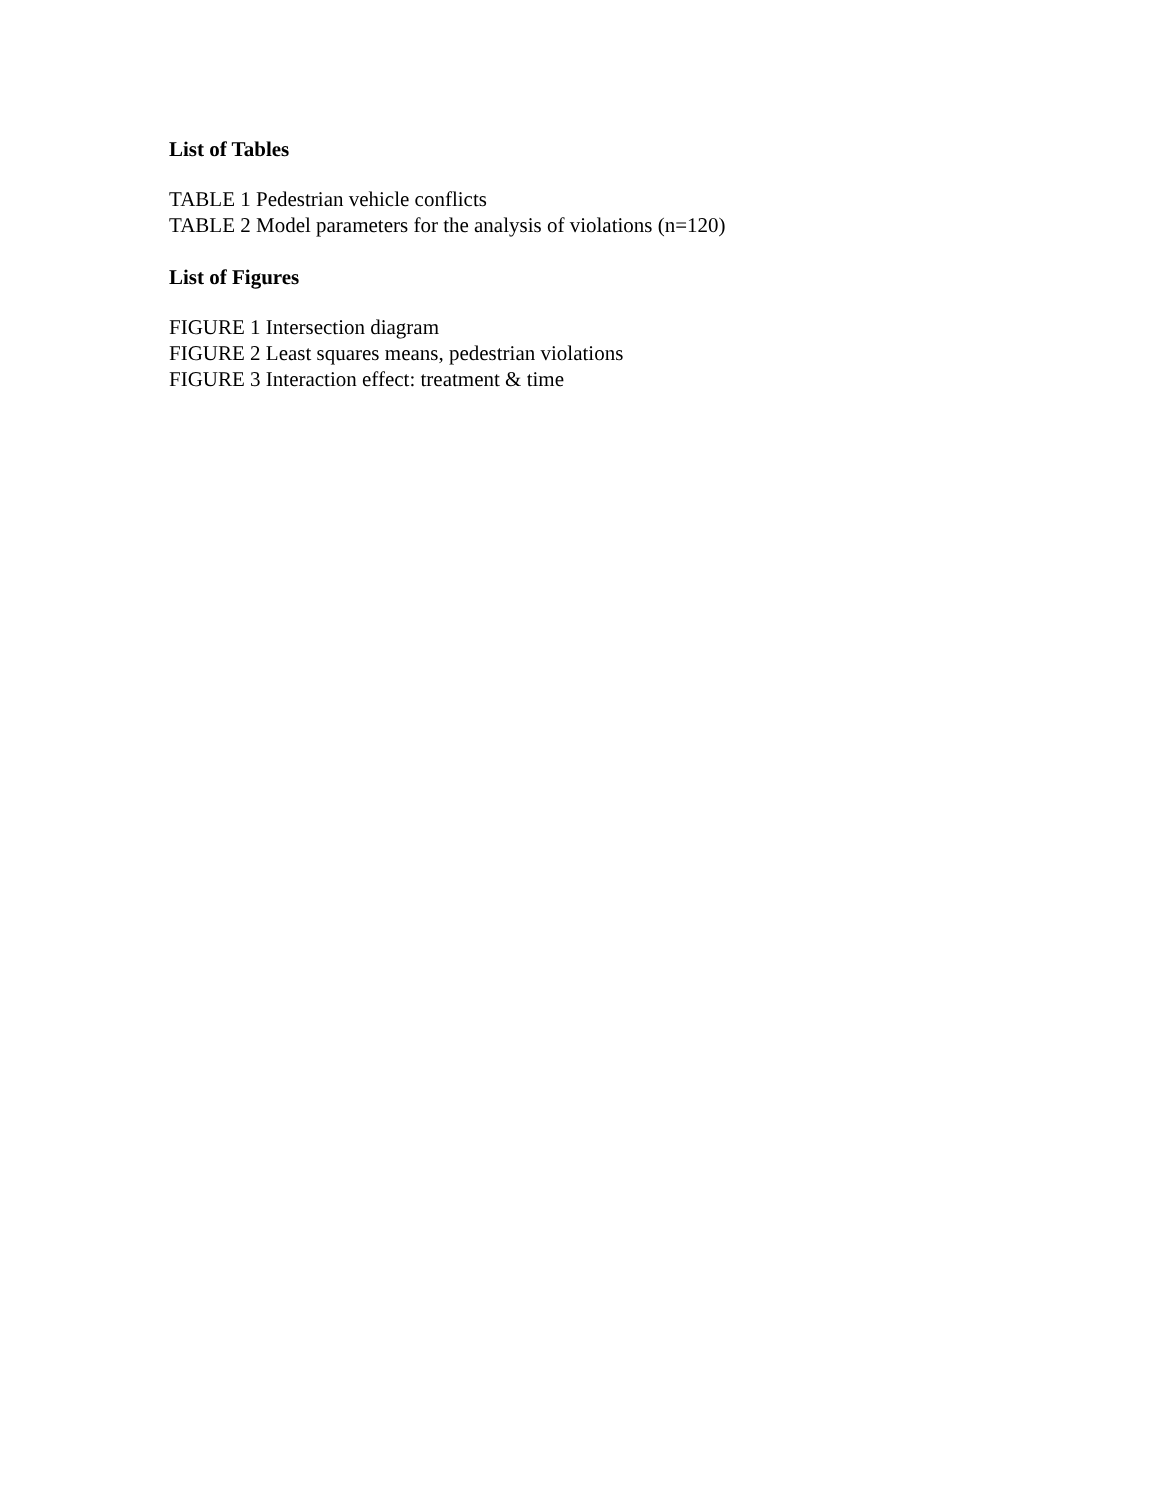List of Tables
TABLE 1 Pedestrian vehicle conflicts
TABLE 2 Model parameters for the analysis of violations (n=120)
List of Figures
FIGURE 1 Intersection diagram
FIGURE 2 Least squares means, pedestrian violations
FIGURE 3 Interaction effect: treatment & time